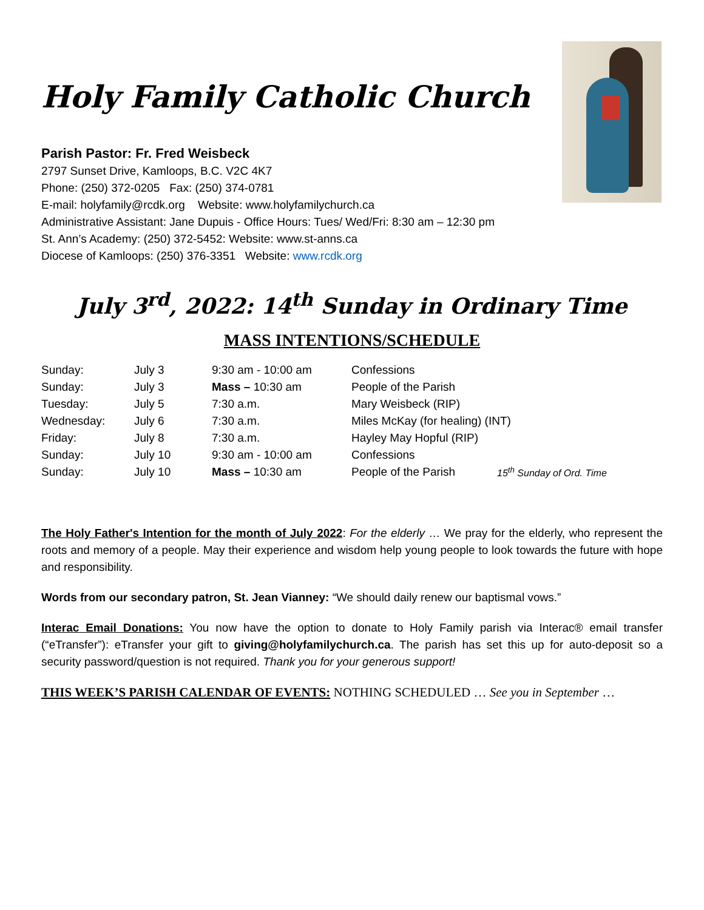Holy Family Catholic Church
Parish Pastor: Fr. Fred Weisbeck
2797 Sunset Drive, Kamloops, B.C. V2C 4K7
Phone: (250) 372-0205 Fax: (250) 374-0781
E-mail: holyfamily@rcdk.org Website: www.holyfamilychurch.ca
Administrative Assistant: Jane Dupuis - Office Hours: Tues/ Wed/Fri: 8:30 am – 12:30 pm
St. Ann’s Academy: (250) 372-5452: Website: www.st-anns.ca
Diocese of Kamloops: (250) 376-3351 Website: www.rcdk.org
July 3<sup>rd</sup>, 2022: 14<sup>th</sup> Sunday in Ordinary Time
MASS INTENTIONS/SCHEDULE
| Sunday: | July 3 | 9:30 am - 10:00 am | Confessions | |
| Sunday: | July 3 | Mass – 10:30 am | People of the Parish | |
| Tuesday: | July 5 | 7:30 a.m. | Mary Weisbeck (RIP) | |
| Wednesday: | July 6 | 7:30 a.m. | Miles McKay (for healing) (INT) | |
| Friday: | July 8 | 7:30 a.m. | Hayley May Hopful (RIP) | |
| Sunday: | July 10 | 9:30 am - 10:00 am | Confessions | |
| Sunday: | July 10 | Mass – 10:30 am | People of the Parish | 15<sup>th</sup> Sunday of Ord. Time |
The Holy Father's Intention for the month of July 2022: For the elderly … We pray for the elderly, who represent the roots and memory of a people. May their experience and wisdom help young people to look towards the future with hope and responsibility.
Words from our secondary patron, St. Jean Vianney: “We should daily renew our baptismal vows.”
Interac Email Donations: You now have the option to donate to Holy Family parish via Interac® email transfer (“eTransfer”): eTransfer your gift to giving@holyfamilychurch.ca. The parish has set this up for auto-deposit so a security password/question is not required. Thank you for your generous support!
THIS WEEK’S PARISH CALENDAR OF EVENTS: NOTHING SCHEDULED … See you in September …